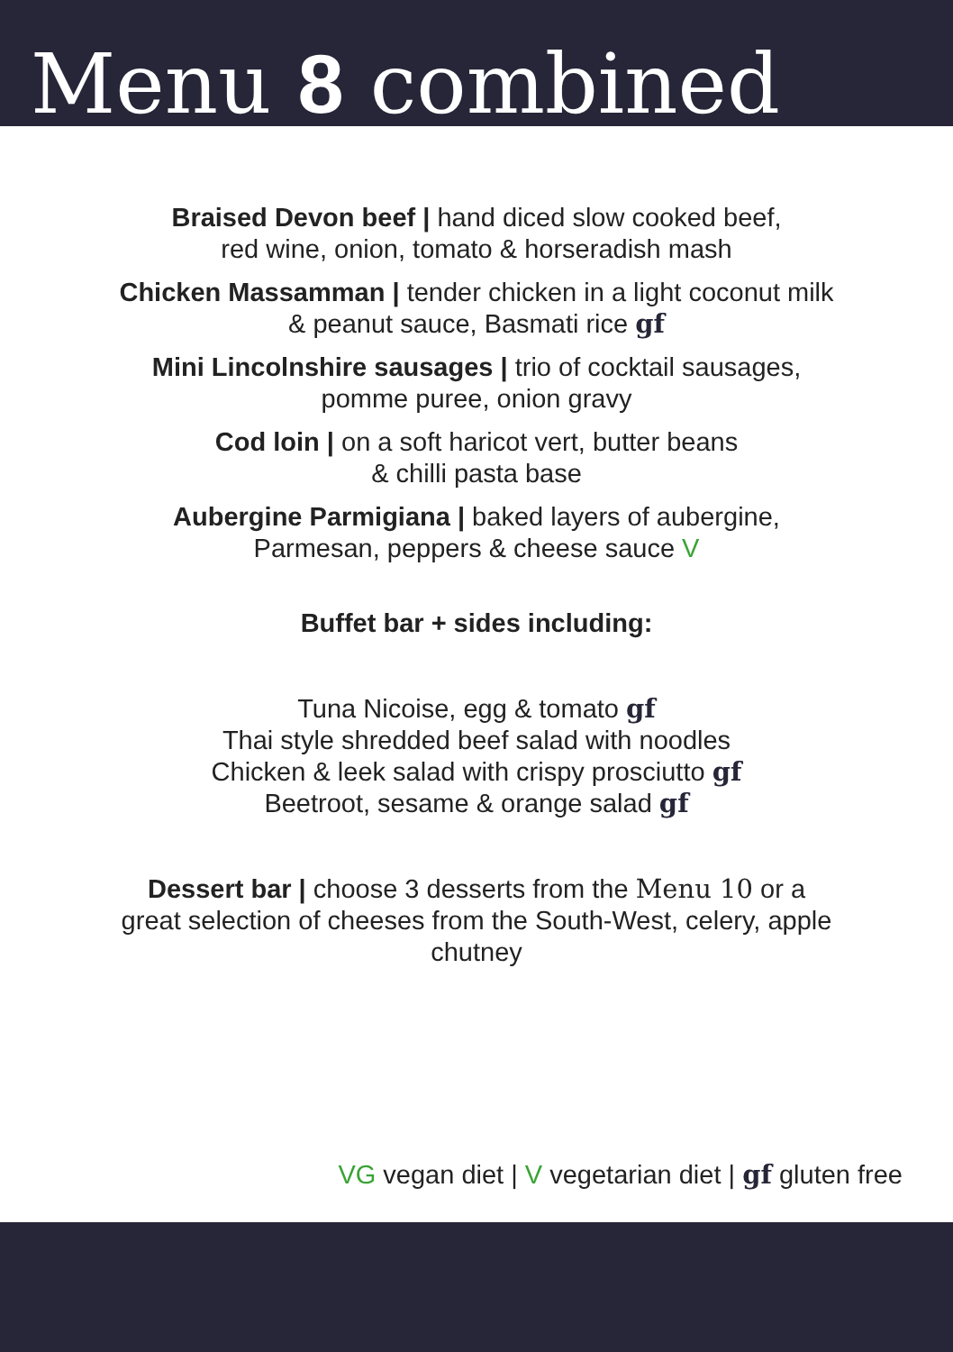Menu 8 combined
Braised Devon beef | hand diced slow cooked beef,
red wine, onion, tomato & horseradish mash
Chicken Massamman | tender chicken in a light coconut milk
& peanut sauce, Basmati rice gf
Mini Lincolnshire sausages | trio of cocktail sausages,
pomme puree, onion gravy
Cod loin | on a soft haricot vert, butter beans
& chilli pasta base
Aubergine Parmigiana | baked layers of aubergine,
Parmesan, peppers & cheese sauce V
Buffet bar + sides including:
Tuna Nicoise, egg & tomato gf
Thai style shredded beef salad with noodles
Chicken & leek salad with crispy prosciutto gf
Beetroot, sesame & orange salad gf
Dessert bar | choose 3 desserts from the Menu 10 or a
great selection of cheeses from the South-West, celery, apple
chutney
VG vegan diet | V vegetarian diet | gf gluten free